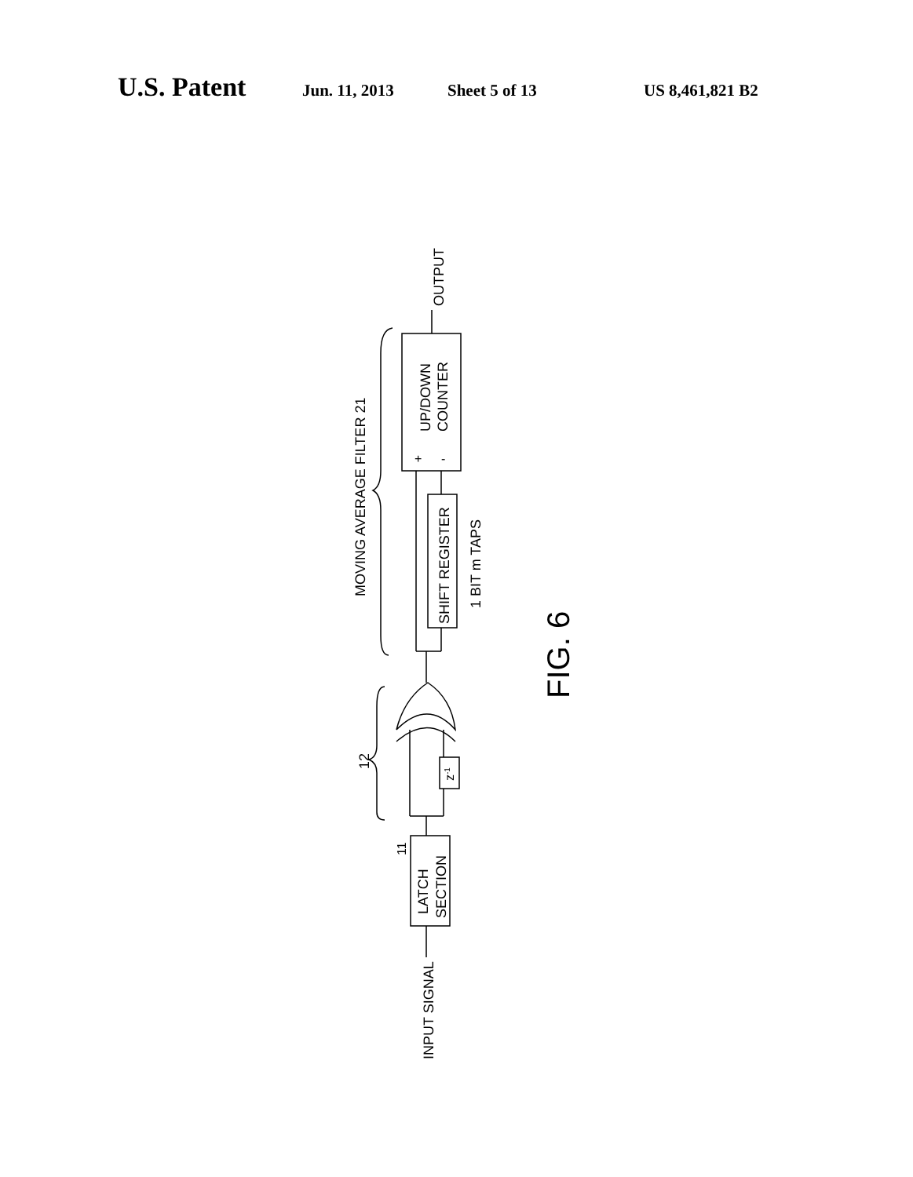U.S. Patent Jun. 11, 2013 Sheet 5 of 13 US 8,461,821 B2
OUTPUT
UP/DOWN
COUNTER
+
-
MOVING AVERAGE FILTER 21
SHIFT REGISTER
1 BIT m TAPS
FIG. 6
12
z-1
11
LATCH
SECTION
INPUT SIGNAL